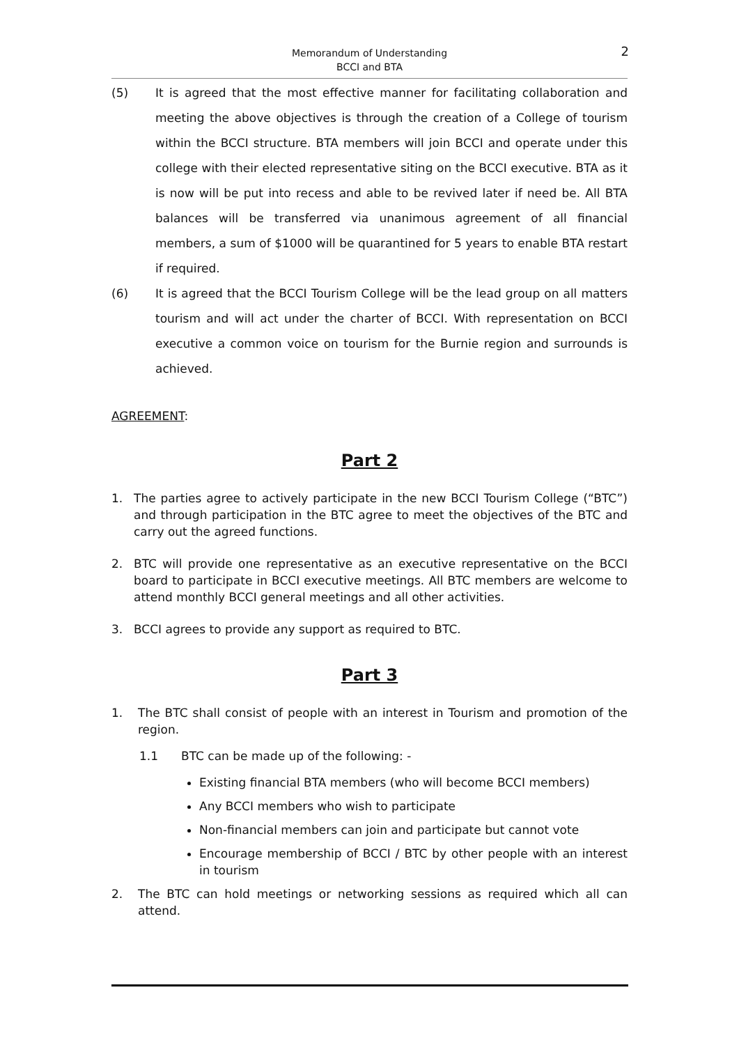Memorandum of Understanding
BCCI and BTA
2
(5) It is agreed that the most effective manner for facilitating collaboration and meeting the above objectives is through the creation of a College of tourism within the BCCI structure. BTA members will join BCCI and operate under this college with their elected representative siting on the BCCI executive. BTA as it is now will be put into recess and able to be revived later if need be. All BTA balances will be transferred via unanimous agreement of all financial members, a sum of $1000 will be quarantined for 5 years to enable BTA restart if required.
(6) It is agreed that the BCCI Tourism College will be the lead group on all matters tourism and will act under the charter of BCCI. With representation on BCCI executive a common voice on tourism for the Burnie region and surrounds is achieved.
AGREEMENT:
Part 2
1. The parties agree to actively participate in the new BCCI Tourism College (“BTC”) and through participation in the BTC agree to meet the objectives of the BTC and carry out the agreed functions.
2. BTC will provide one representative as an executive representative on the BCCI board to participate in BCCI executive meetings. All BTC members are welcome to attend monthly BCCI general meetings and all other activities.
3. BCCI agrees to provide any support as required to BTC.
Part 3
1. The BTC shall consist of people with an interest in Tourism and promotion of the region.
1.1 BTC can be made up of the following: -
Existing financial BTA members (who will become BCCI members)
Any BCCI members who wish to participate
Non-financial members can join and participate but cannot vote
Encourage membership of BCCI / BTC by other people with an interest in tourism
2. The BTC can hold meetings or networking sessions as required which all can attend.